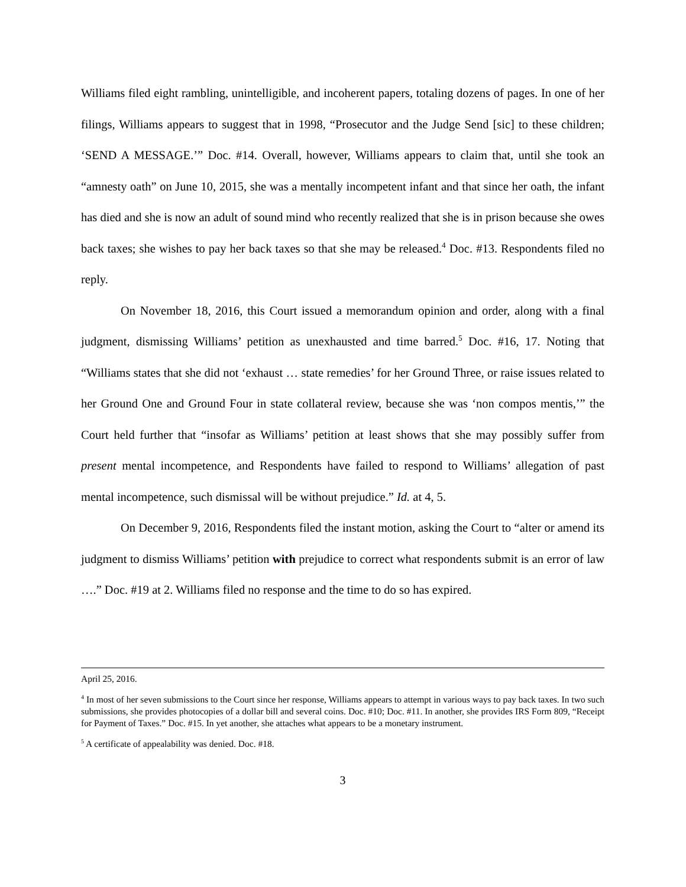Williams filed eight rambling, unintelligible, and incoherent papers, totaling dozens of pages. In one of her filings, Williams appears to suggest that in 1998, “Prosecutor and the Judge Send [sic] to these children; ‘SEND A MESSAGE.’” Doc. #14. Overall, however, Williams appears to claim that, until she took an “amnesty oath” on June 10, 2015, she was a mentally incompetent infant and that since her oath, the infant has died and she is now an adult of sound mind who recently realized that she is in prison because she owes back taxes; she wishes to pay her back taxes so that she may be released.<sup>4</sup> Doc. #13. Respondents filed no reply.
On November 18, 2016, this Court issued a memorandum opinion and order, along with a final judgment, dismissing Williams’ petition as unexhausted and time barred.<sup>5</sup> Doc. #16, 17. Noting that “Williams states that she did not ‘exhaust … state remedies’ for her Ground Three, or raise issues related to her Ground One and Ground Four in state collateral review, because she was ‘non compos mentis,’” the Court held further that “insofar as Williams’ petition at least shows that she may possibly suffer from present mental incompetence, and Respondents have failed to respond to Williams’ allegation of past mental incompetence, such dismissal will be without prejudice.” Id. at 4, 5.
On December 9, 2016, Respondents filed the instant motion, asking the Court to “alter or amend its judgment to dismiss Williams’ petition with prejudice to correct what respondents submit is an error of law ….” Doc. #19 at 2. Williams filed no response and the time to do so has expired.
April 25, 2016.
<sup>4</sup> In most of her seven submissions to the Court since her response, Williams appears to attempt in various ways to pay back taxes. In two such submissions, she provides photocopies of a dollar bill and several coins. Doc. #10; Doc. #11. In another, she provides IRS Form 809, “Receipt for Payment of Taxes.” Doc. #15. In yet another, she attaches what appears to be a monetary instrument.
<sup>5</sup> A certificate of appealability was denied. Doc. #18.
3